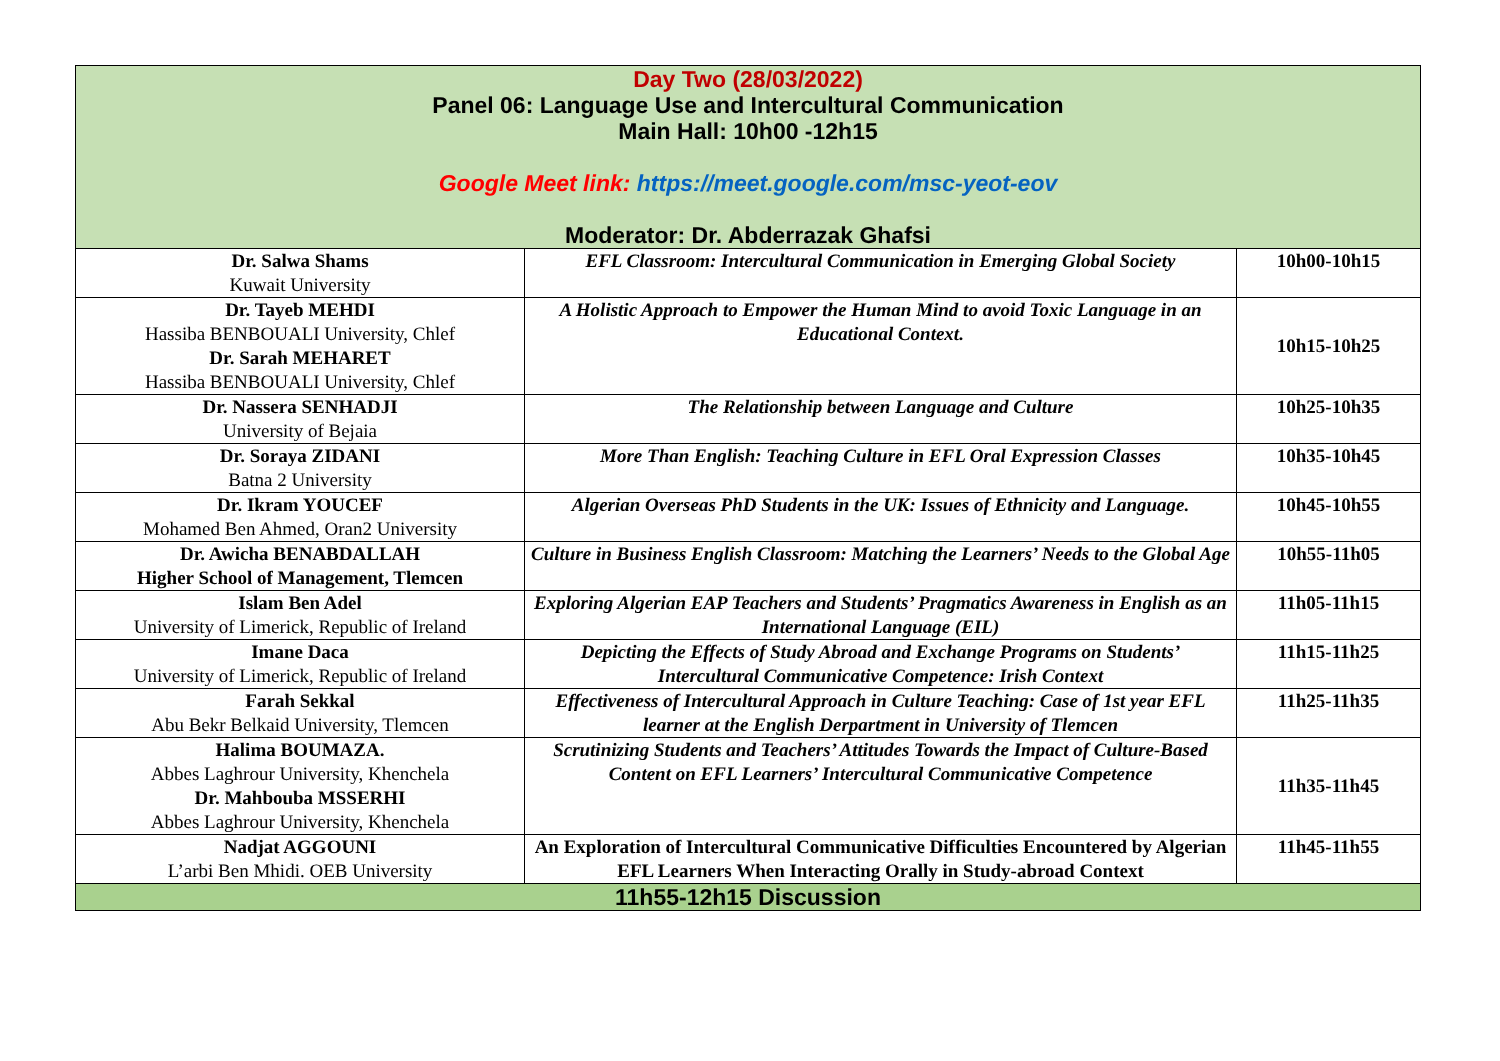| Day Two (28/03/2022) Panel 06: Language Use and Intercultural Communication Main Hall: 10h00 -12h15 Google Meet link: https://meet.google.com/msc-yeot-eov Moderator: Dr. Abderrazak Ghafsi | | |
| Dr. Salwa Shams Kuwait University | EFL Classroom: Intercultural Communication in Emerging Global Society | 10h00-10h15 |
| Dr. Tayeb MEHDI Hassiba BENBOUALI University, Chlef Dr. Sarah MEHARET Hassiba BENBOUALI University, Chlef | A Holistic Approach to Empower the Human Mind to avoid Toxic Language in an Educational Context. | 10h15-10h25 |
| Dr. Nassera SENHADJI University of Bejaia | The Relationship between Language and Culture | 10h25-10h35 |
| Dr. Soraya ZIDANI Batna 2 University | More Than English: Teaching Culture in EFL Oral Expression Classes | 10h35-10h45 |
| Dr. Ikram YOUCEF Mohamed Ben Ahmed, Oran2 University | Algerian Overseas PhD Students in the UK: Issues of Ethnicity and Language. | 10h45-10h55 |
| Dr. Awicha BENABDALLAH Higher School of Management, Tlemcen | Culture in Business English Classroom: Matching the Learners’ Needs to the Global Age | 10h55-11h05 |
| Islam Ben Adel University of Limerick, Republic of Ireland | Exploring Algerian EAP Teachers and Students’ Pragmatics Awareness in English as an International Language (EIL) | 11h05-11h15 |
| Imane Daca University of Limerick, Republic of Ireland | Depicting the Effects of Study Abroad and Exchange Programs on Students’ Intercultural Communicative Competence: Irish Context | 11h15-11h25 |
| Farah Sekkal Abu Bekr Belkaid University, Tlemcen | Effectiveness of Intercultural Approach in Culture Teaching: Case of 1st year EFL learner at the English Derpartment in University of Tlemcen | 11h25-11h35 |
| Halima BOUMAZA. Abbes Laghrour University, Khenchela Dr. Mahbouba MSSERHI Abbes Laghrour University, Khenchela | Scrutinizing Students and Teachers’ Attitudes Towards the Impact of Culture-Based Content on EFL Learners’ Intercultural Communicative Competence | 11h35-11h45 |
| Nadjat AGGOUNI L’arbi Ben Mhidi. OEB University | An Exploration of Intercultural Communicative Difficulties Encountered by Algerian EFL Learners When Interacting Orally in Study-abroad Context | 11h45-11h55 |
| 11h55-12h15 Discussion | | |